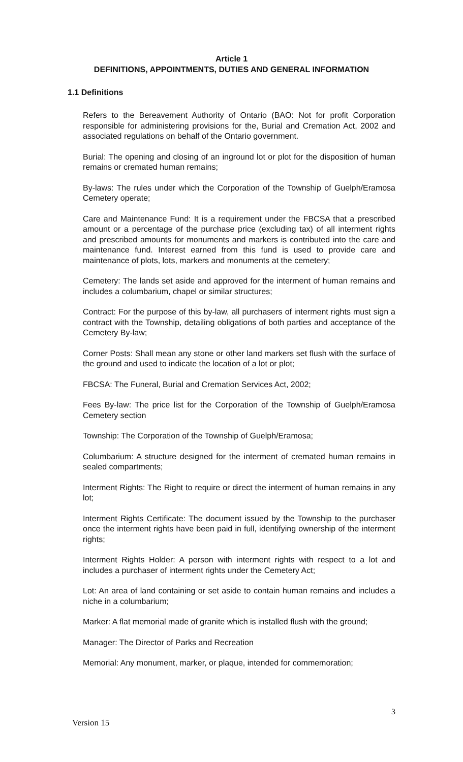Article 1
DEFINITIONS, APPOINTMENTS, DUTIES AND GENERAL INFORMATION
1.1 Definitions
Refers to the Bereavement Authority of Ontario (BAO: Not for profit Corporation responsible for administering provisions for the, Burial and Cremation Act, 2002 and associated regulations on behalf of the Ontario government.
Burial: The opening and closing of an inground lot or plot for the disposition of human remains or cremated human remains;
By-laws: The rules under which the Corporation of the Township of Guelph/Eramosa Cemetery operate;
Care and Maintenance Fund: It is a requirement under the FBCSA that a prescribed amount or a percentage of the purchase price (excluding tax) of all interment rights and prescribed amounts for monuments and markers is contributed into the care and maintenance fund. Interest earned from this fund is used to provide care and maintenance of plots, lots, markers and monuments at the cemetery;
Cemetery: The lands set aside and approved for the interment of human remains and includes a columbarium, chapel or similar structures;
Contract: For the purpose of this by-law, all purchasers of interment rights must sign a contract with the Township, detailing obligations of both parties and acceptance of the Cemetery By-law;
Corner Posts: Shall mean any stone or other land markers set flush with the surface of the ground and used to indicate the location of a lot or plot;
FBCSA: The Funeral, Burial and Cremation Services Act, 2002;
Fees By-law: The price list for the Corporation of the Township of Guelph/Eramosa Cemetery section
Township: The Corporation of the Township of Guelph/Eramosa;
Columbarium: A structure designed for the interment of cremated human remains in sealed compartments;
Interment Rights: The Right to require or direct the interment of human remains in any lot;
Interment Rights Certificate: The document issued by the Township to the purchaser once the interment rights have been paid in full, identifying ownership of the interment rights;
Interment Rights Holder: A person with interment rights with respect to a lot and includes a purchaser of interment rights under the Cemetery Act;
Lot: An area of land containing or set aside to contain human remains and includes a niche in a columbarium;
Marker: A flat memorial made of granite which is installed flush with the ground;
Manager: The Director of Parks and Recreation
Memorial: Any monument, marker, or plaque, intended for commemoration;
3
Version 15